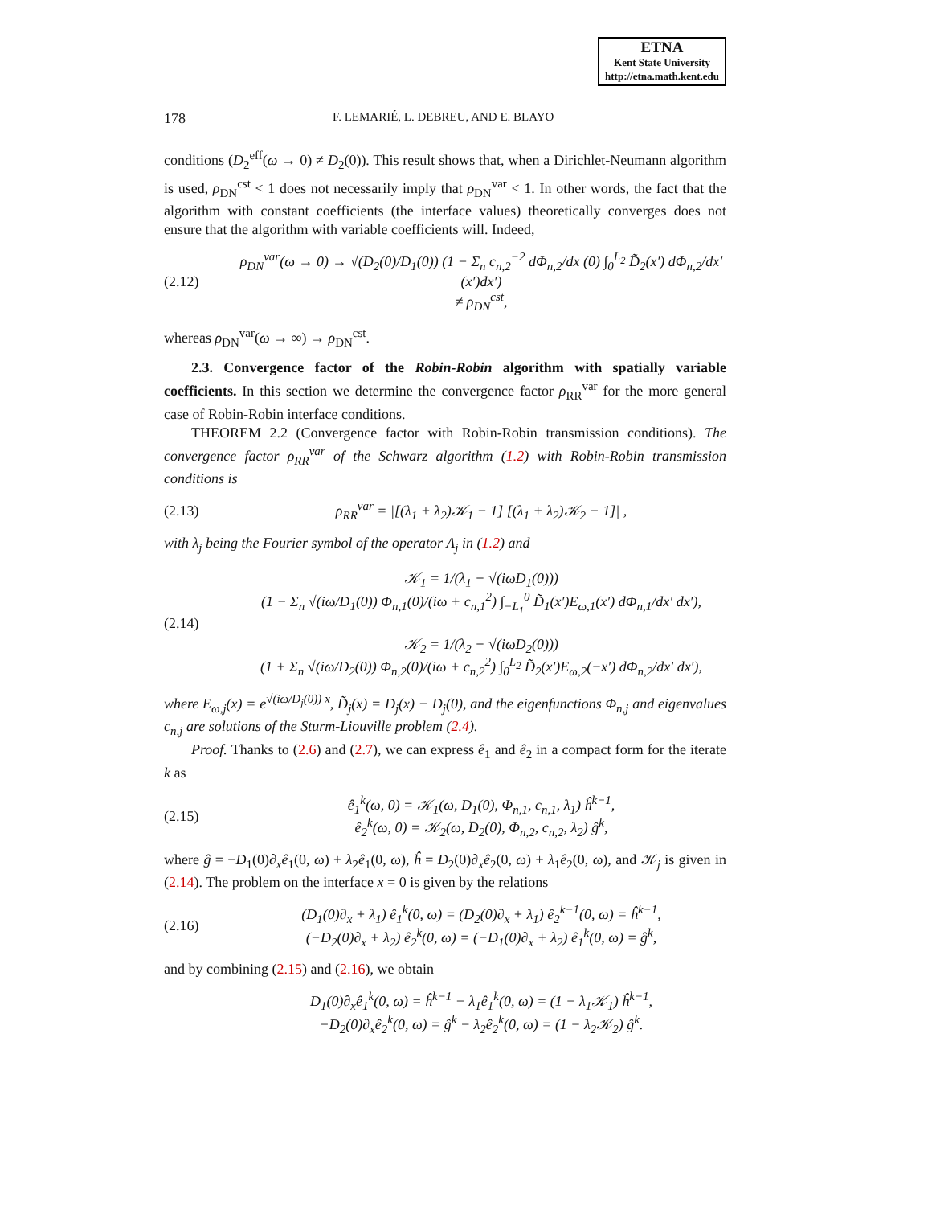ETNA
Kent State University
http://etna.math.kent.edu
178 F. LEMARIÉ, L. DEBREU, AND E. BLAYO
conditions (D<sub>2</sub><sup>eff</sup>(ω → 0) ≠ D<sub>2</sub>(0)). This result shows that, when a Dirichlet-Neumann algorithm is used, ρ<sub>DN</sub><sup>cst</sup> < 1 does not necessarily imply that ρ<sub>DN</sub><sup>var</sup> < 1. In other words, the fact that the algorithm with constant coefficients (the interface values) theoretically converges does not ensure that the algorithm with variable coefficients will. Indeed,
(2.12) ρ<sub>DN</sub><sup>var</sup>(ω → 0) → √(D<sub>2</sub>(0)/D<sub>1</sub>(0)) (1 − Σ<sub>n</sub> c<sub>n,2</sub><sup>−2</sup> dΦ<sub>n,2</sub>/dx (0) ∫<sub>0</sub><sup>L<sub>2</sub></sup> D̃<sub>2</sub>(x′) dΦ<sub>n,2</sub>/dx′ (x′)dx′)
≠ ρ<sub>DN</sub><sup>cst</sup>,
whereas ρ<sub>DN</sub><sup>var</sup>(ω → ∞) → ρ<sub>DN</sub><sup>cst</sup>.
2.3. Convergence factor of the Robin-Robin algorithm with spatially variable coefficients. In this section we determine the convergence factor ρ<sub>RR</sub><sup>var</sup> for the more general case of Robin-Robin interface conditions.
THEOREM 2.2 (Convergence factor with Robin-Robin transmission conditions). The convergence factor ρ<sub>RR</sub><sup>var</sup> of the Schwarz algorithm (1.2) with Robin-Robin transmission conditions is
(2.13) ρ<sub>RR</sub><sup>var</sup> = |[(λ<sub>1</sub> + λ<sub>2</sub>)𝒦<sub>1</sub> − 1] [(λ<sub>1</sub> + λ<sub>2</sub>)𝒦<sub>2</sub> − 1]| ,
with λ<sub>j</sub> being the Fourier symbol of the operator Λ<sub>j</sub> in (1.2) and
(2.14) 𝒦<sub>1</sub> = 1/(λ<sub>1</sub> + √(iωD<sub>1</sub>(0)))
(1 − Σ<sub>n</sub> √(iω/D<sub>1</sub>(0)) Φ<sub>n,1</sub>(0)/(iω + c<sub>n,1</sub><sup>2</sup>) ∫<sub>−L<sub>1</sub></sub><sup>0</sup> D̃<sub>1</sub>(x′)E<sub>ω,1</sub>(x′) dΦ<sub>n,1</sub>/dx′ dx′),
𝒦<sub>2</sub> = 1/(λ<sub>2</sub> + √(iωD<sub>2</sub>(0)))
(1 + Σ<sub>n</sub> √(iω/D<sub>2</sub>(0)) Φ<sub>n,2</sub>(0)/(iω + c<sub>n,2</sub><sup>2</sup>) ∫<sub>0</sub><sup>L<sub>2</sub></sup> D̃<sub>2</sub>(x′)E<sub>ω,2</sub>(−x′) dΦ<sub>n,2</sub>/dx′ dx′),
where E<sub>ω,j</sub>(x) = e<sup>√(iω/D<sub>j</sub>(0)) x</sup>, D̃<sub>j</sub>(x) = D<sub>j</sub>(x) − D<sub>j</sub>(0), and the eigenfunctions Φ<sub>n,j</sub> and eigenvalues c<sub>n,j</sub> are solutions of the Sturm-Liouville problem (2.4).
Proof. Thanks to (2.6) and (2.7), we can express ê<sub>1</sub> and ê<sub>2</sub> in a compact form for the iterate k as
(2.15) ê<sub>1</sub><sup>k</sup>(ω, 0) = 𝒦<sub>1</sub>(ω, D<sub>1</sub>(0), Φ<sub>n,1</sub>, c<sub>n,1</sub>, λ<sub>1</sub>) ĥ<sup>k−1</sup>,
ê<sub>2</sub><sup>k</sup>(ω, 0) = 𝒦<sub>2</sub>(ω, D<sub>2</sub>(0), Φ<sub>n,2</sub>, c<sub>n,2</sub>, λ<sub>2</sub>) ĝ<sup>k</sup>,
where ĝ = −D<sub>1</sub>(0)∂<sub>x</sub>ê<sub>1</sub>(0, ω) + λ<sub>2</sub>ê<sub>1</sub>(0, ω), ĥ = D<sub>2</sub>(0)∂<sub>x</sub>ê<sub>2</sub>(0, ω) + λ<sub>1</sub>ê<sub>2</sub>(0, ω), and 𝒦<sub>j</sub> is given in (2.14). The problem on the interface x = 0 is given by the relations
(2.16) (D<sub>1</sub>(0)∂<sub>x</sub> + λ<sub>1</sub>) ê<sub>1</sub><sup>k</sup>(0, ω) = (D<sub>2</sub>(0)∂<sub>x</sub> + λ<sub>1</sub>) ê<sub>2</sub><sup>k−1</sup>(0, ω) = ĥ<sup>k−1</sup>,
(−D<sub>2</sub>(0)∂<sub>x</sub> + λ<sub>2</sub>) ê<sub>2</sub><sup>k</sup>(0, ω) = (−D<sub>1</sub>(0)∂<sub>x</sub> + λ<sub>2</sub>) ê<sub>1</sub><sup>k</sup>(0, ω) = ĝ<sup>k</sup>,
and by combining (2.15) and (2.16), we obtain
D<sub>1</sub>(0)∂<sub>x</sub>ê<sub>1</sub><sup>k</sup>(0, ω) = ĥ<sup>k−1</sup> − λ<sub>1</sub>ê<sub>1</sub><sup>k</sup>(0, ω) = (1 − λ<sub>1</sub>𝒦<sub>1</sub>) ĥ<sup>k−1</sup>,
−D<sub>2</sub>(0)∂<sub>x</sub>ê<sub>2</sub><sup>k</sup>(0, ω) = ĝ<sup>k</sup> − λ<sub>2</sub>ê<sub>2</sub><sup>k</sup>(0, ω) = (1 − λ<sub>2</sub>𝒦<sub>2</sub>) ĝ<sup>k</sup>.